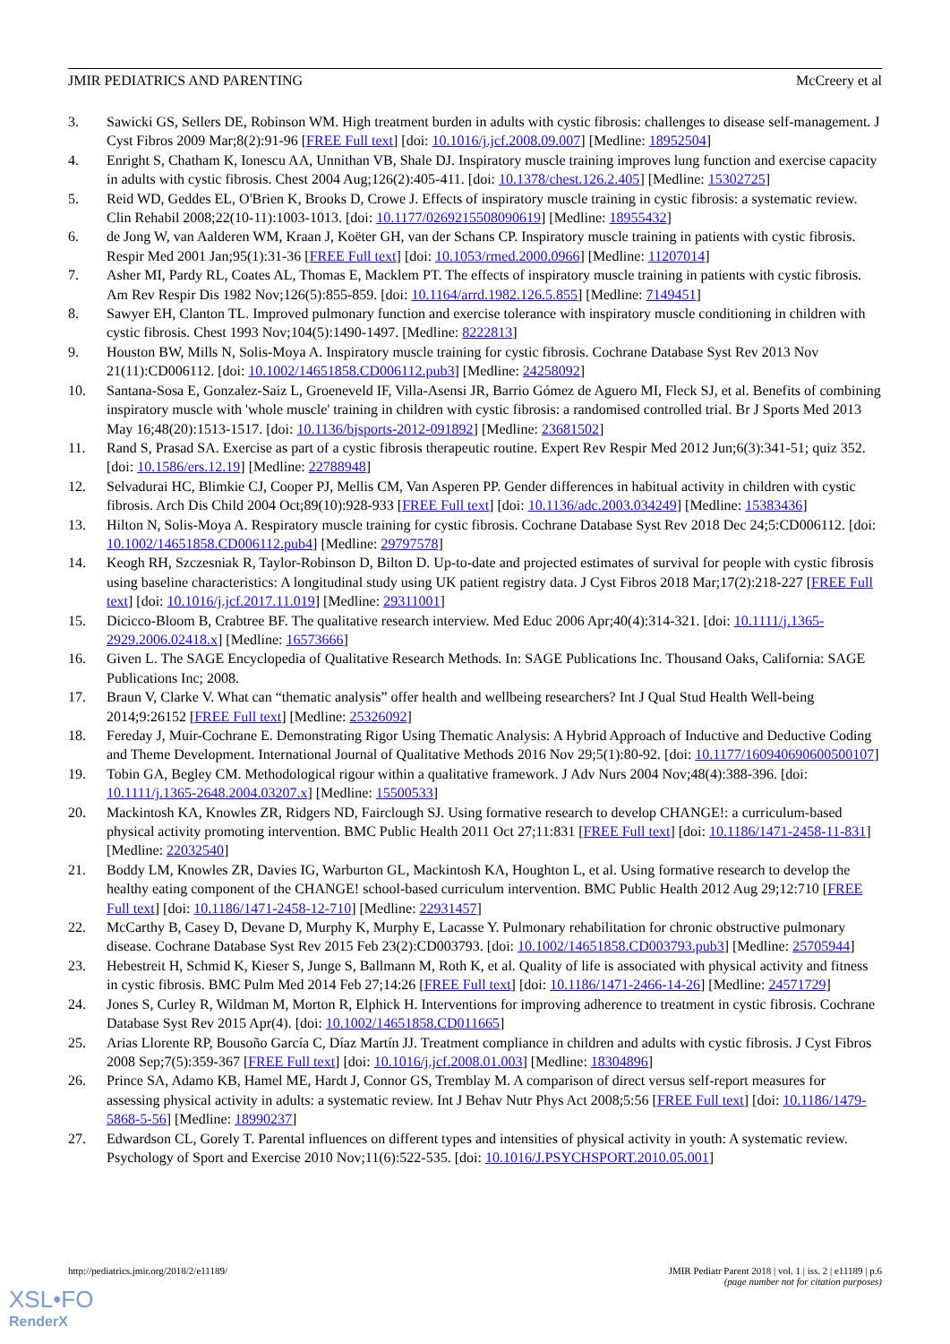JMIR PEDIATRICS AND PARENTING McCreery et al
3. Sawicki GS, Sellers DE, Robinson WM. High treatment burden in adults with cystic fibrosis: challenges to disease self-management. J Cyst Fibros 2009 Mar;8(2):91-96 [FREE Full text] [doi: 10.1016/j.jcf.2008.09.007] [Medline: 18952504]
4. Enright S, Chatham K, Ionescu AA, Unnithan VB, Shale DJ. Inspiratory muscle training improves lung function and exercise capacity in adults with cystic fibrosis. Chest 2004 Aug;126(2):405-411. [doi: 10.1378/chest.126.2.405] [Medline: 15302725]
5. Reid WD, Geddes EL, O'Brien K, Brooks D, Crowe J. Effects of inspiratory muscle training in cystic fibrosis: a systematic review. Clin Rehabil 2008;22(10-11):1003-1013. [doi: 10.1177/0269215508090619] [Medline: 18955432]
6. de Jong W, van Aalderen WM, Kraan J, Koëter GH, van der Schans CP. Inspiratory muscle training in patients with cystic fibrosis. Respir Med 2001 Jan;95(1):31-36 [FREE Full text] [doi: 10.1053/rmed.2000.0966] [Medline: 11207014]
7. Asher MI, Pardy RL, Coates AL, Thomas E, Macklem PT. The effects of inspiratory muscle training in patients with cystic fibrosis. Am Rev Respir Dis 1982 Nov;126(5):855-859. [doi: 10.1164/arrd.1982.126.5.855] [Medline: 7149451]
8. Sawyer EH, Clanton TL. Improved pulmonary function and exercise tolerance with inspiratory muscle conditioning in children with cystic fibrosis. Chest 1993 Nov;104(5):1490-1497. [Medline: 8222813]
9. Houston BW, Mills N, Solis-Moya A. Inspiratory muscle training for cystic fibrosis. Cochrane Database Syst Rev 2013 Nov 21(11):CD006112. [doi: 10.1002/14651858.CD006112.pub3] [Medline: 24258092]
10. Santana-Sosa E, Gonzalez-Saiz L, Groeneveld IF, Villa-Asensi JR, Barrio Gómez de Aguero MI, Fleck SJ, et al. Benefits of combining inspiratory muscle with 'whole muscle' training in children with cystic fibrosis: a randomised controlled trial. Br J Sports Med 2013 May 16;48(20):1513-1517. [doi: 10.1136/bjsports-2012-091892] [Medline: 23681502]
11. Rand S, Prasad SA. Exercise as part of a cystic fibrosis therapeutic routine. Expert Rev Respir Med 2012 Jun;6(3):341-51; quiz 352. [doi: 10.1586/ers.12.19] [Medline: 22788948]
12. Selvadurai HC, Blimkie CJ, Cooper PJ, Mellis CM, Van Asperen PP. Gender differences in habitual activity in children with cystic fibrosis. Arch Dis Child 2004 Oct;89(10):928-933 [FREE Full text] [doi: 10.1136/adc.2003.034249] [Medline: 15383436]
13. Hilton N, Solis-Moya A. Respiratory muscle training for cystic fibrosis. Cochrane Database Syst Rev 2018 Dec 24;5:CD006112. [doi: 10.1002/14651858.CD006112.pub4] [Medline: 29797578]
14. Keogh RH, Szczesniak R, Taylor-Robinson D, Bilton D. Up-to-date and projected estimates of survival for people with cystic fibrosis using baseline characteristics: A longitudinal study using UK patient registry data. J Cyst Fibros 2018 Mar;17(2):218-227 [FREE Full text] [doi: 10.1016/j.jcf.2017.11.019] [Medline: 29311001]
15. Dicicco-Bloom B, Crabtree BF. The qualitative research interview. Med Educ 2006 Apr;40(4):314-321. [doi: 10.1111/j.1365-2929.2006.02418.x] [Medline: 16573666]
16. Given L. The SAGE Encyclopedia of Qualitative Research Methods. In: SAGE Publications Inc. Thousand Oaks, California: SAGE Publications Inc; 2008.
17. Braun V, Clarke V. What can “thematic analysis” offer health and wellbeing researchers? Int J Qual Stud Health Well-being 2014;9:26152 [FREE Full text] [Medline: 25326092]
18. Fereday J, Muir-Cochrane E. Demonstrating Rigor Using Thematic Analysis: A Hybrid Approach of Inductive and Deductive Coding and Theme Development. International Journal of Qualitative Methods 2016 Nov 29;5(1):80-92. [doi: 10.1177/160940690600500107]
19. Tobin GA, Begley CM. Methodological rigour within a qualitative framework. J Adv Nurs 2004 Nov;48(4):388-396. [doi: 10.1111/j.1365-2648.2004.03207.x] [Medline: 15500533]
20. Mackintosh KA, Knowles ZR, Ridgers ND, Fairclough SJ. Using formative research to develop CHANGE!: a curriculum-based physical activity promoting intervention. BMC Public Health 2011 Oct 27;11:831 [FREE Full text] [doi: 10.1186/1471-2458-11-831] [Medline: 22032540]
21. Boddy LM, Knowles ZR, Davies IG, Warburton GL, Mackintosh KA, Houghton L, et al. Using formative research to develop the healthy eating component of the CHANGE! school-based curriculum intervention. BMC Public Health 2012 Aug 29;12:710 [FREE Full text] [doi: 10.1186/1471-2458-12-710] [Medline: 22931457]
22. McCarthy B, Casey D, Devane D, Murphy K, Murphy E, Lacasse Y. Pulmonary rehabilitation for chronic obstructive pulmonary disease. Cochrane Database Syst Rev 2015 Feb 23(2):CD003793. [doi: 10.1002/14651858.CD003793.pub3] [Medline: 25705944]
23. Hebestreit H, Schmid K, Kieser S, Junge S, Ballmann M, Roth K, et al. Quality of life is associated with physical activity and fitness in cystic fibrosis. BMC Pulm Med 2014 Feb 27;14:26 [FREE Full text] [doi: 10.1186/1471-2466-14-26] [Medline: 24571729]
24. Jones S, Curley R, Wildman M, Morton R, Elphick H. Interventions for improving adherence to treatment in cystic fibrosis. Cochrane Database Syst Rev 2015 Apr(4). [doi: 10.1002/14651858.CD011665]
25. Arias Llorente RP, Bousoño García C, Díaz Martín JJ. Treatment compliance in children and adults with cystic fibrosis. J Cyst Fibros 2008 Sep;7(5):359-367 [FREE Full text] [doi: 10.1016/j.jcf.2008.01.003] [Medline: 18304896]
26. Prince SA, Adamo KB, Hamel ME, Hardt J, Connor GS, Tremblay M. A comparison of direct versus self-report measures for assessing physical activity in adults: a systematic review. Int J Behav Nutr Phys Act 2008;5:56 [FREE Full text] [doi: 10.1186/1479-5868-5-56] [Medline: 18990237]
27. Edwardson CL, Gorely T. Parental influences on different types and intensities of physical activity in youth: A systematic review. Psychology of Sport and Exercise 2010 Nov;11(6):522-535. [doi: 10.1016/J.PSYCHSPORT.2010.05.001]
http://pediatrics.jmir.org/2018/2/e11189/ JMIR Pediatr Parent 2018 | vol. 1 | iss. 2 | e11189 | p.6
(page number not for citation purposes)
XSL•FO
RenderX